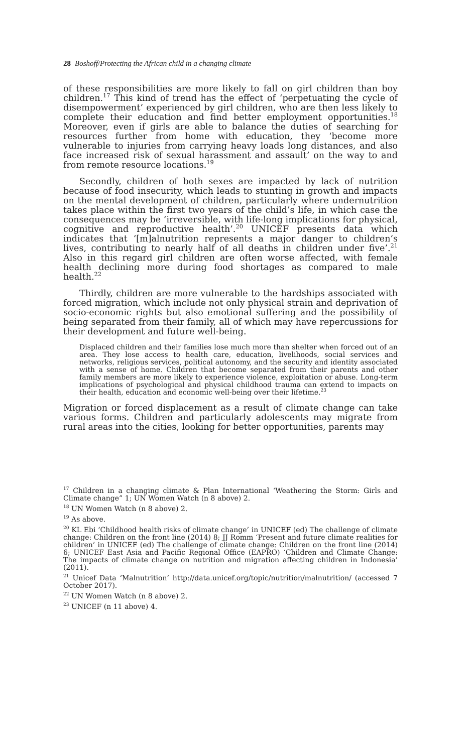28 Boshoff/Protecting the African child in a changing climate
of these responsibilities are more likely to fall on girl children than boy children.<sup>17</sup> This kind of trend has the effect of ‘perpetuating the cycle of disempowerment’ experienced by girl children, who are then less likely to complete their education and find better employment opportunities.<sup>18</sup> Moreover, even if girls are able to balance the duties of searching for resources further from home with education, they ‘become more vulnerable to injuries from carrying heavy loads long distances, and also face increased risk of sexual harassment and assault’ on the way to and from remote resource locations.<sup>19</sup>
Secondly, children of both sexes are impacted by lack of nutrition because of food insecurity, which leads to stunting in growth and impacts on the mental development of children, particularly where undernutrition takes place within the first two years of the child’s life, in which case the consequences may be ‘irreversible, with life-long implications for physical, cognitive and reproductive health’.<sup>20</sup> UNICEF presents data which indicates that ‘[m]alnutrition represents a major danger to children’s lives, contributing to nearly half of all deaths in children under five’.<sup>21</sup> Also in this regard girl children are often worse affected, with female health declining more during food shortages as compared to male health.<sup>22</sup>
Thirdly, children are more vulnerable to the hardships associated with forced migration, which include not only physical strain and deprivation of socio-economic rights but also emotional suffering and the possibility of being separated from their family, all of which may have repercussions for their development and future well-being.
Displaced children and their families lose much more than shelter when forced out of an area. They lose access to health care, education, livelihoods, social services and networks, religious services, political autonomy, and the security and identity associated with a sense of home. Children that become separated from their parents and other family members are more likely to experience violence, exploitation or abuse. Long-term implications of psychological and physical childhood trauma can extend to impacts on their health, education and economic well-being over their lifetime.<sup>23</sup>
Migration or forced displacement as a result of climate change can take various forms. Children and particularly adolescents may migrate from rural areas into the cities, looking for better opportunities, parents may
<sup>17</sup> Children in a changing climate & Plan International ‘Weathering the Storm: Girls and Climate change” 1; UN Women Watch (n 8 above) 2.
<sup>18</sup> UN Women Watch (n 8 above) 2.
<sup>19</sup> As above.
<sup>20</sup> KL Ebi ‘Childhood health risks of climate change’ in UNICEF (ed) The challenge of climate change: Children on the front line (2014) 8; JJ Romm ‘Present and future climate realities for children’ in UNICEF (ed) The challenge of climate change: Children on the front line (2014) 6; UNICEF East Asia and Pacific Regional Office (EAPRO) ‘Children and Climate Change: The impacts of climate change on nutrition and migration affecting children in Indonesia’ (2011).
<sup>21</sup> Unicef Data ‘Malnutrition’ http://data.unicef.org/topic/nutrition/malnutrition/ (accessed 7 October 2017).
<sup>22</sup> UN Women Watch (n 8 above) 2.
<sup>23</sup> UNICEF (n 11 above) 4.